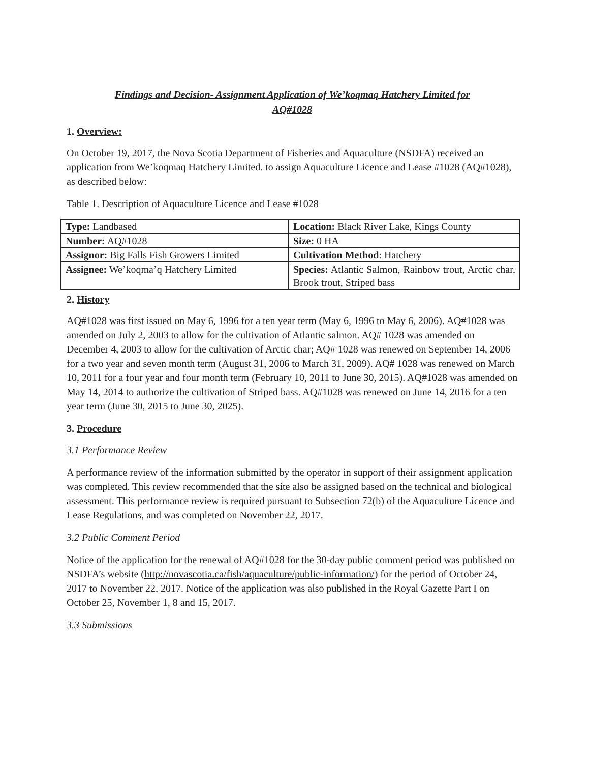Findings and Decision- Assignment Application of We’koqmaq Hatchery Limited for
AQ#1028
1. Overview:
On October 19, 2017, the Nova Scotia Department of Fisheries and Aquaculture (NSDFA) received an application from We’koqmaq Hatchery Limited. to assign Aquaculture Licence and Lease #1028 (AQ#1028), as described below:
Table 1. Description of Aquaculture Licence and Lease #1028
| Type: Landbased | Location: Black River Lake, Kings County |
| Number: AQ#1028 | Size: 0 HA |
| Assignor: Big Falls Fish Growers Limited | Cultivation Method : Hatchery |
| Assignee: We’koqma’q Hatchery Limited | Species: Atlantic Salmon, Rainbow trout, Arctic char, Brook trout, Striped bass |
2. History
AQ#1028 was first issued on May 6, 1996 for a ten year term (May 6, 1996 to May 6, 2006). AQ#1028 was amended on July 2, 2003 to allow for the cultivation of Atlantic salmon. AQ# 1028 was amended on December 4, 2003 to allow for the cultivation of Arctic char; AQ# 1028 was renewed on September 14, 2006 for a two year and seven month term (August 31, 2006 to March 31, 2009). AQ# 1028 was renewed on March 10, 2011 for a four year and four month term (February 10, 2011 to June 30, 2015). AQ#1028 was amended on May 14, 2014 to authorize the cultivation of Striped bass. AQ#1028 was renewed on June 14, 2016 for a ten year term (June 30, 2015 to June 30, 2025).
3. Procedure
3.1 Performance Review
A performance review of the information submitted by the operator in support of their assignment application was completed. This review recommended that the site also be assigned based on the technical and biological assessment. This performance review is required pursuant to Subsection 72(b) of the Aquaculture Licence and Lease Regulations, and was completed on November 22, 2017.
3.2 Public Comment Period
Notice of the application for the renewal of AQ#1028 for the 30-day public comment period was published on NSDFA’s website (http://novascotia.ca/fish/aquaculture/public-information/) for the period of October 24, 2017 to November 22, 2017. Notice of the application was also published in the Royal Gazette Part I on October 25, November 1, 8 and 15, 2017.
3.3 Submissions